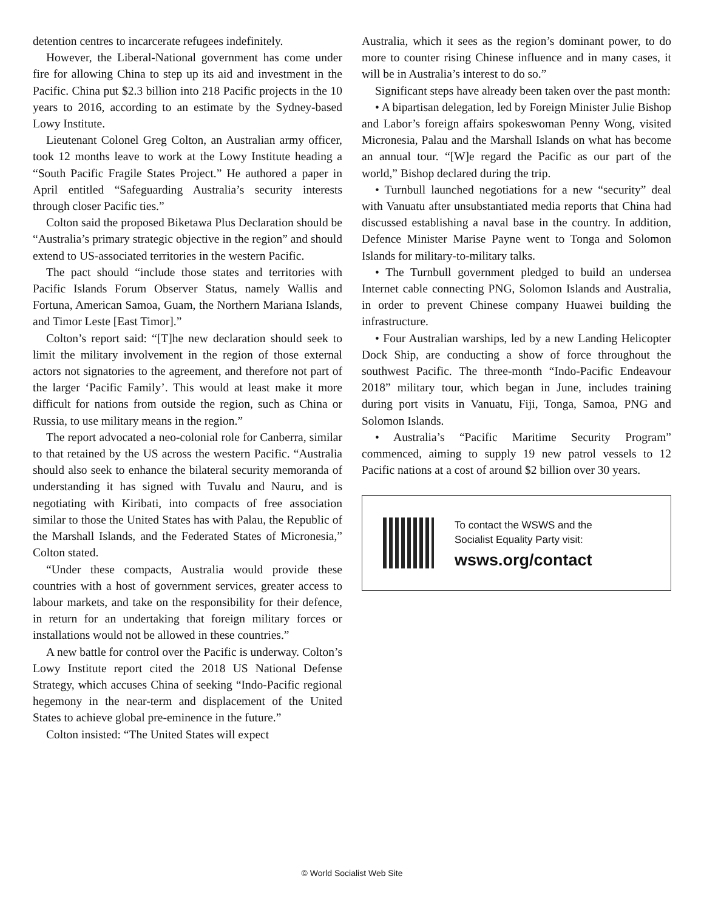detention centres to incarcerate refugees indefinitely.
However, the Liberal-National government has come under fire for allowing China to step up its aid and investment in the Pacific. China put $2.3 billion into 218 Pacific projects in the 10 years to 2016, according to an estimate by the Sydney-based Lowy Institute.
Lieutenant Colonel Greg Colton, an Australian army officer, took 12 months leave to work at the Lowy Institute heading a “South Pacific Fragile States Project.” He authored a paper in April entitled “Safeguarding Australia’s security interests through closer Pacific ties.”
Colton said the proposed Biketawa Plus Declaration should be “Australia’s primary strategic objective in the region” and should extend to US-associated territories in the western Pacific.
The pact should “include those states and territories with Pacific Islands Forum Observer Status, namely Wallis and Fortuna, American Samoa, Guam, the Northern Mariana Islands, and Timor Leste [East Timor].”
Colton’s report said: “[T]he new declaration should seek to limit the military involvement in the region of those external actors not signatories to the agreement, and therefore not part of the larger ‘Pacific Family’. This would at least make it more difficult for nations from outside the region, such as China or Russia, to use military means in the region.”
The report advocated a neo-colonial role for Canberra, similar to that retained by the US across the western Pacific. “Australia should also seek to enhance the bilateral security memoranda of understanding it has signed with Tuvalu and Nauru, and is negotiating with Kiribati, into compacts of free association similar to those the United States has with Palau, the Republic of the Marshall Islands, and the Federated States of Micronesia,” Colton stated.
“Under these compacts, Australia would provide these countries with a host of government services, greater access to labour markets, and take on the responsibility for their defence, in return for an undertaking that foreign military forces or installations would not be allowed in these countries.”
A new battle for control over the Pacific is underway. Colton’s Lowy Institute report cited the 2018 US National Defense Strategy, which accuses China of seeking “Indo-Pacific regional hegemony in the near-term and displacement of the United States to achieve global pre-eminence in the future.”
Colton insisted: “The United States will expect
Australia, which it sees as the region’s dominant power, to do more to counter rising Chinese influence and in many cases, it will be in Australia’s interest to do so.”
Significant steps have already been taken over the past month:
• A bipartisan delegation, led by Foreign Minister Julie Bishop and Labor’s foreign affairs spokeswoman Penny Wong, visited Micronesia, Palau and the Marshall Islands on what has become an annual tour. “[W]e regard the Pacific as our part of the world,” Bishop declared during the trip.
• Turnbull launched negotiations for a new “security” deal with Vanuatu after unsubstantiated media reports that China had discussed establishing a naval base in the country. In addition, Defence Minister Marise Payne went to Tonga and Solomon Islands for military-to-military talks.
• The Turnbull government pledged to build an undersea Internet cable connecting PNG, Solomon Islands and Australia, in order to prevent Chinese company Huawei building the infrastructure.
• Four Australian warships, led by a new Landing Helicopter Dock Ship, are conducting a show of force throughout the southwest Pacific. The three-month “Indo-Pacific Endeavour 2018” military tour, which began in June, includes training during port visits in Vanuatu, Fiji, Tonga, Samoa, PNG and Solomon Islands.
• Australia’s “Pacific Maritime Security Program” commenced, aiming to supply 19 new patrol vessels to 12 Pacific nations at a cost of around $2 billion over 30 years.
To contact the WSWS and the
Socialist Equality Party visit:
wsws.org/contact
© World Socialist Web Site